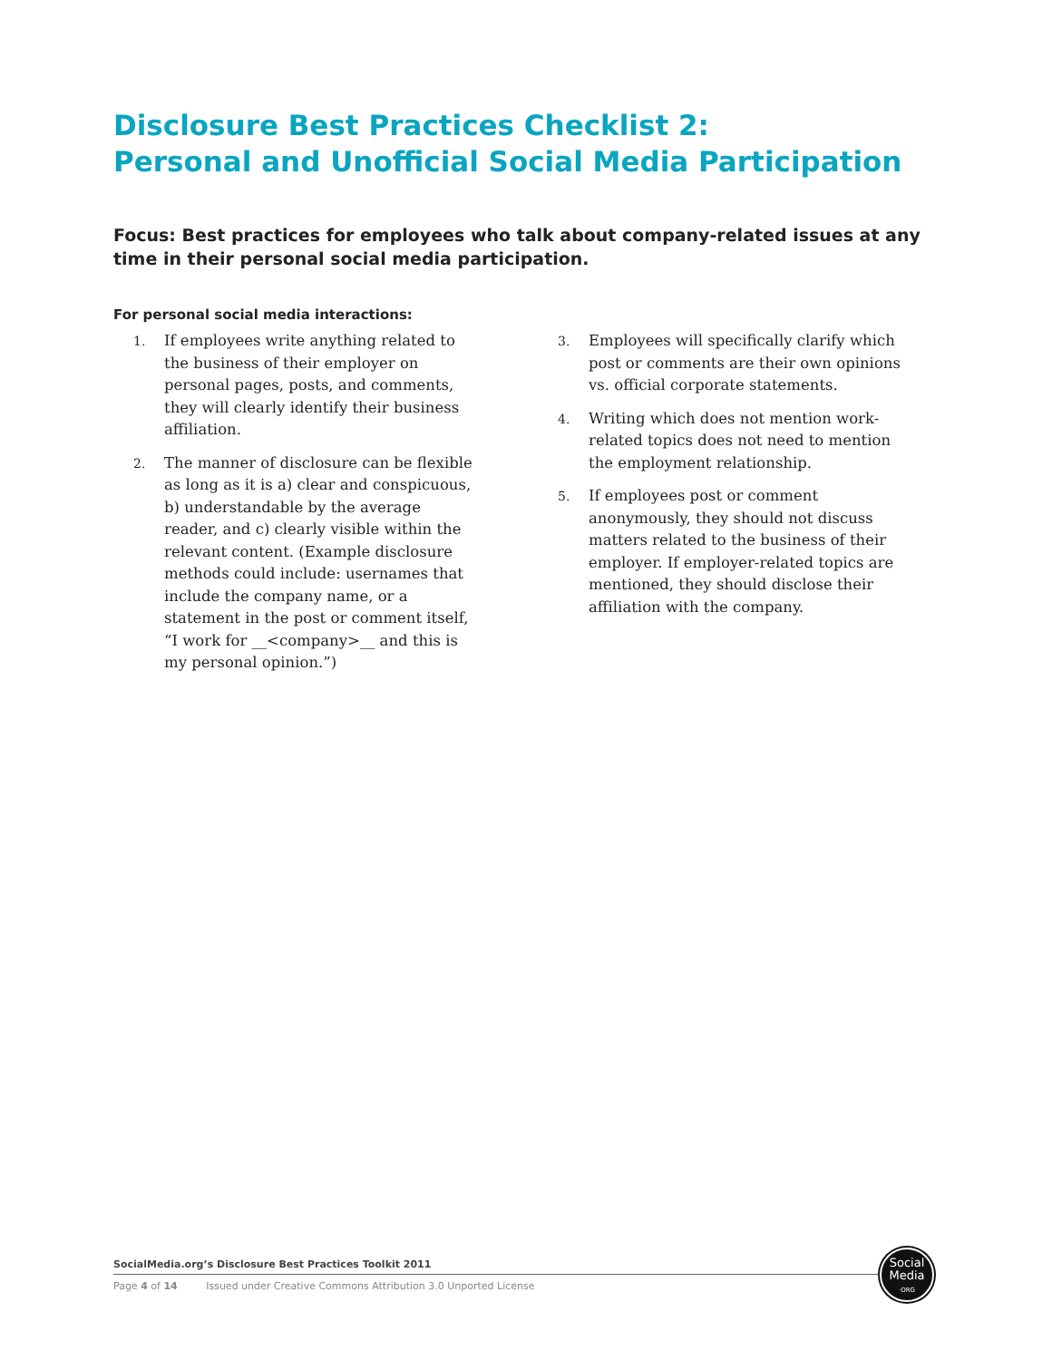Disclosure Best Practices Checklist 2:
Personal and Unofficial Social Media Participation
Focus: Best practices for employees who talk about company-related issues at any time in their personal social media participation.
For personal social media interactions:
1.
If employees write anything related to the business of their employer on personal pages, posts, and comments, they will clearly identify their business affiliation.
2.
The manner of disclosure can be flexible as long as it is a) clear and conspicuous, b) understandable by the average reader, and c) clearly visible within the relevant content. (Example disclosure methods could include: usernames that include the company name, or a statement in the post or comment itself, “I work for __<company>__ and this is my personal opinion.”)
3.
Employees will specifically clarify which post or comments are their own opinions vs. official corporate statements.
4.
Writing which does not mention work-related topics does not need to mention the employment relationship.
5.
If employees post or comment anonymously, they should not discuss matters related to the business of their employer. If employer-related topics are mentioned, they should disclose their affiliation with the company.
SocialMedia.org’s Disclosure Best Practices Toolkit 2011
Page 4 of 14 Issued under Creative Commons Attribution 3.0 Unported License
Social
Media
·ORG